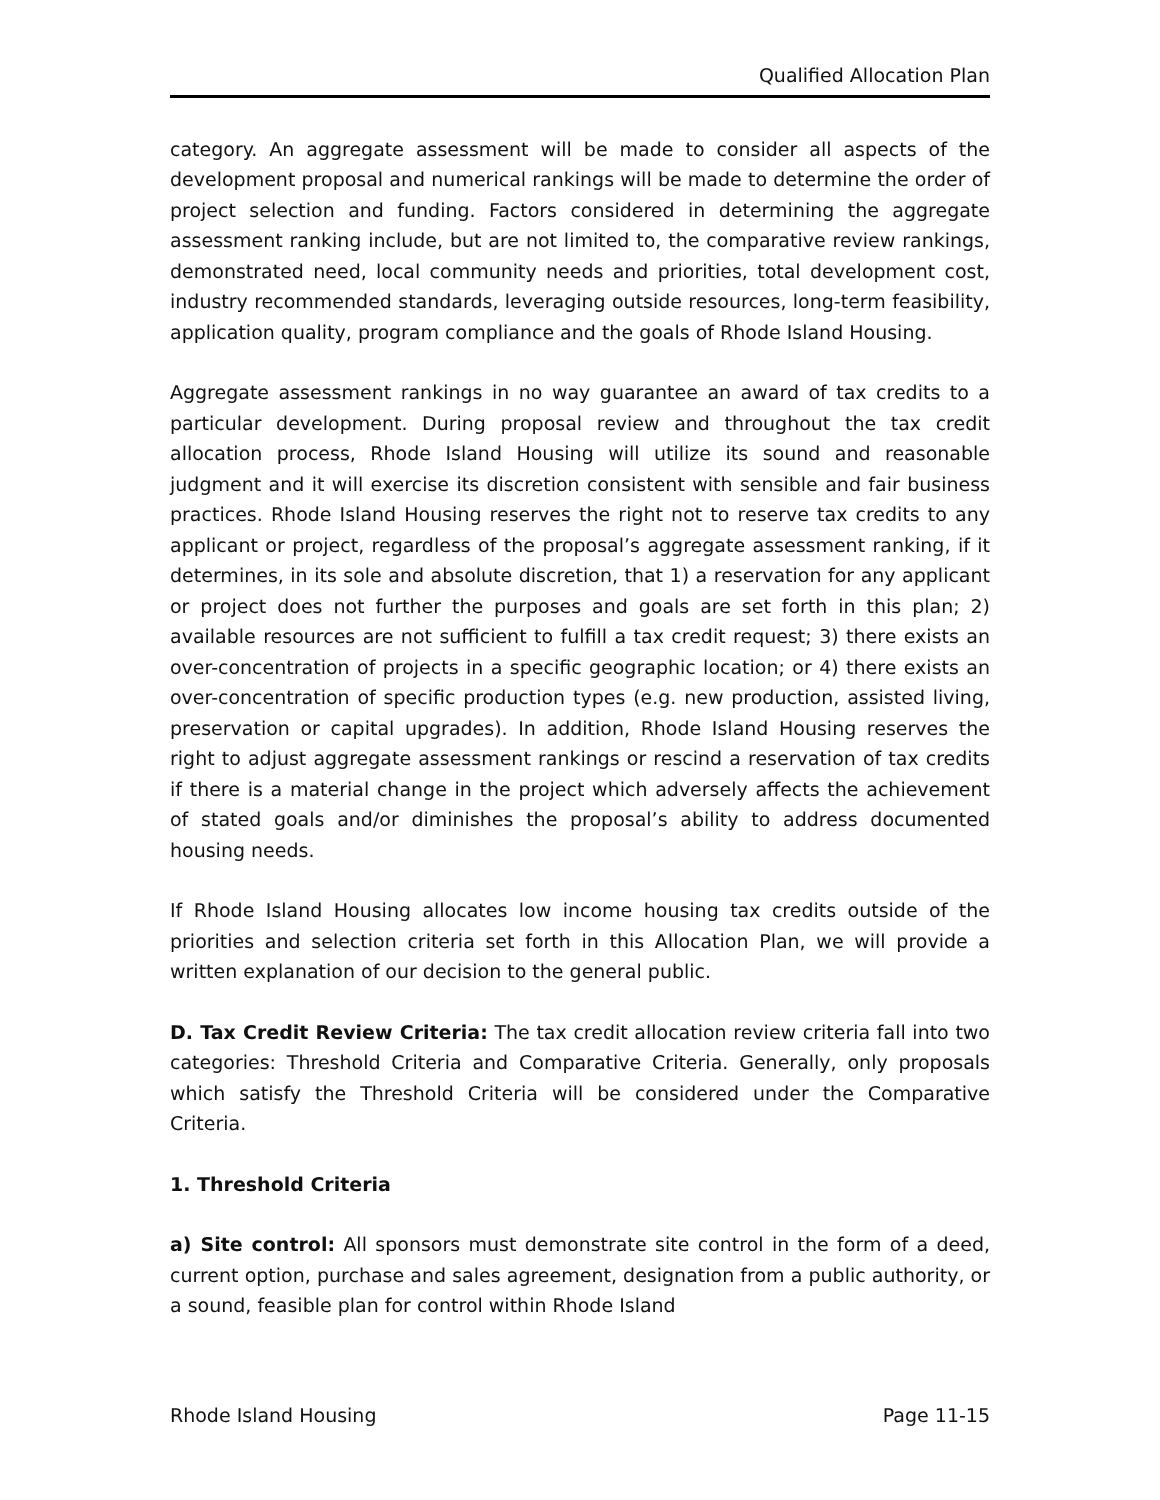Qualified Allocation Plan
category. An aggregate assessment will be made to consider all aspects of the development proposal and numerical rankings will be made to determine the order of project selection and funding. Factors considered in determining the aggregate assessment ranking include, but are not limited to, the comparative review rankings, demonstrated need, local community needs and priorities, total development cost, industry recommended standards, leveraging outside resources, long-term feasibility, application quality, program compliance and the goals of Rhode Island Housing.
Aggregate assessment rankings in no way guarantee an award of tax credits to a particular development. During proposal review and throughout the tax credit allocation process, Rhode Island Housing will utilize its sound and reasonable judgment and it will exercise its discretion consistent with sensible and fair business practices. Rhode Island Housing reserves the right not to reserve tax credits to any applicant or project, regardless of the proposal’s aggregate assessment ranking, if it determines, in its sole and absolute discretion, that 1) a reservation for any applicant or project does not further the purposes and goals are set forth in this plan; 2) available resources are not sufficient to fulfill a tax credit request; 3) there exists an over-concentration of projects in a specific geographic location; or 4) there exists an over-concentration of specific production types (e.g. new production, assisted living, preservation or capital upgrades). In addition, Rhode Island Housing reserves the right to adjust aggregate assessment rankings or rescind a reservation of tax credits if there is a material change in the project which adversely affects the achievement of stated goals and/or diminishes the proposal’s ability to address documented housing needs.
If Rhode Island Housing allocates low income housing tax credits outside of the priorities and selection criteria set forth in this Allocation Plan, we will provide a written explanation of our decision to the general public.
D. Tax Credit Review Criteria: The tax credit allocation review criteria fall into two categories: Threshold Criteria and Comparative Criteria. Generally, only proposals which satisfy the Threshold Criteria will be considered under the Comparative Criteria.
1. Threshold Criteria
a) Site control: All sponsors must demonstrate site control in the form of a deed, current option, purchase and sales agreement, designation from a public authority, or a sound, feasible plan for control within Rhode Island
Rhode Island Housing Page 11-15